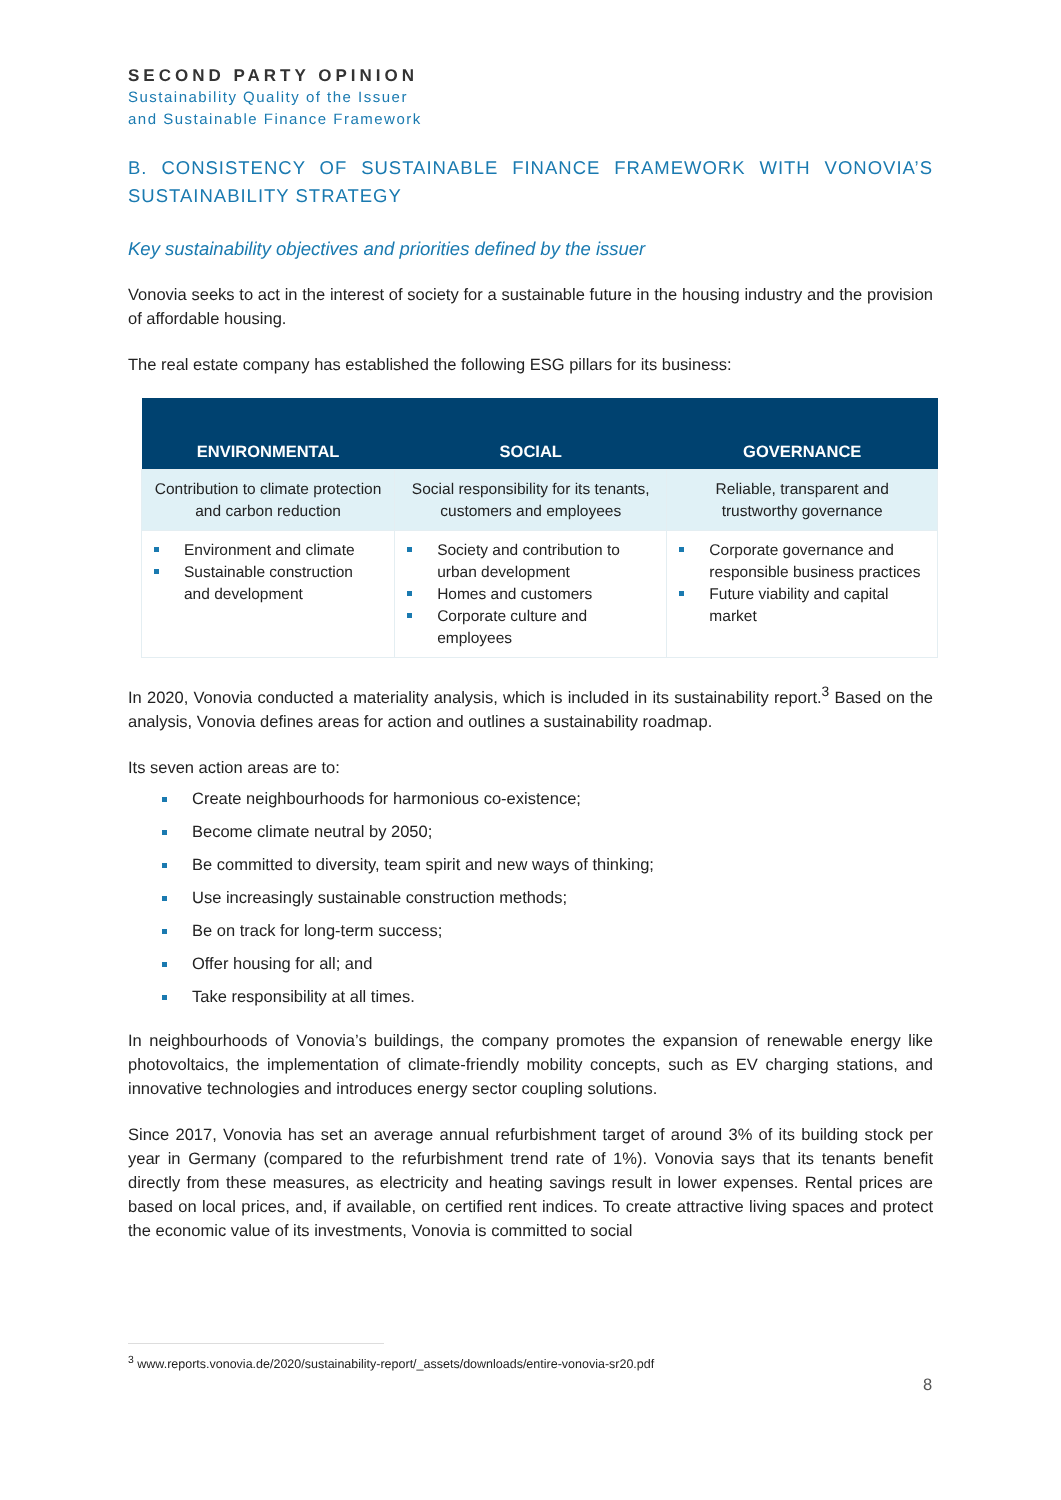SECOND PARTY OPINION
Sustainability Quality of the Issuer
and Sustainable Finance Framework
B. CONSISTENCY OF SUSTAINABLE FINANCE FRAMEWORK WITH VONOVIA’S SUSTAINABILITY STRATEGY
Key sustainability objectives and priorities defined by the issuer
Vonovia seeks to act in the interest of society for a sustainable future in the housing industry and the provision of affordable housing.
The real estate company has established the following ESG pillars for its business:
| ENVIRONMENTAL | SOCIAL | GOVERNANCE |
| --- | --- | --- |
| Contribution to climate protection and carbon reduction | Social responsibility for its tenants, customers and employees | Reliable, transparent and trustworthy governance |
| Environment and climate Sustainable construction and development | Society and contribution to urban development Homes and customers Corporate culture and employees | Corporate governance and responsible business practices Future viability and capital market |
In 2020, Vonovia conducted a materiality analysis, which is included in its sustainability report.<sup>3</sup> Based on the analysis, Vonovia defines areas for action and outlines a sustainability roadmap.
Its seven action areas are to:
Create neighbourhoods for harmonious co-existence;
Become climate neutral by 2050;
Be committed to diversity, team spirit and new ways of thinking;
Use increasingly sustainable construction methods;
Be on track for long-term success;
Offer housing for all; and
Take responsibility at all times.
In neighbourhoods of Vonovia’s buildings, the company promotes the expansion of renewable energy like photovoltaics, the implementation of climate-friendly mobility concepts, such as EV charging stations, and innovative technologies and introduces energy sector coupling solutions.
Since 2017, Vonovia has set an average annual refurbishment target of around 3% of its building stock per year in Germany (compared to the refurbishment trend rate of 1%). Vonovia says that its tenants benefit directly from these measures, as electricity and heating savings result in lower expenses. Rental prices are based on local prices, and, if available, on certified rent indices. To create attractive living spaces and protect the economic value of its investments, Vonovia is committed to social
<sup>3</sup> www.reports.vonovia.de/2020/sustainability-report/_assets/downloads/entire-vonovia-sr20.pdf
8